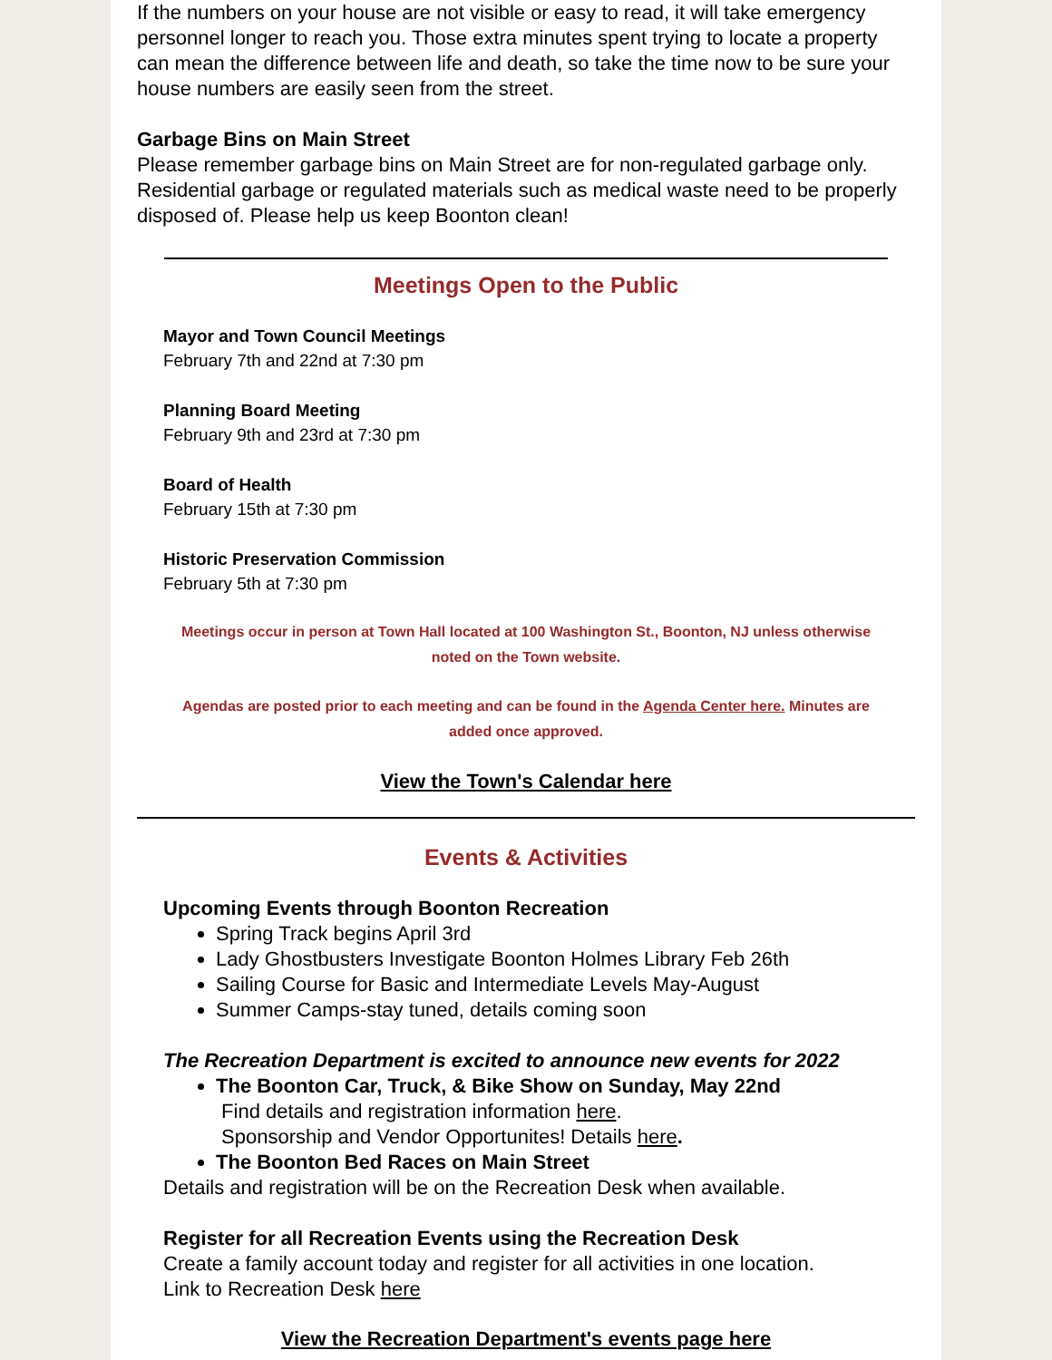If the numbers on your house are not visible or easy to read, it will take emergency personnel longer to reach you. Those extra minutes spent trying to locate a property can mean the difference between life and death, so take the time now to be sure your house numbers are easily seen from the street.
Garbage Bins on Main Street
Please remember garbage bins on Main Street are for non-regulated garbage only. Residential garbage or regulated materials such as medical waste need to be properly disposed of. Please help us keep Boonton clean!
Meetings Open to the Public
Mayor and Town Council Meetings
February 7th and 22nd at 7:30 pm
Planning Board Meeting
February 9th and 23rd at 7:30 pm
Board of Health
February 15th at 7:30 pm
Historic Preservation Commission
February 5th at 7:30 pm
Meetings occur in person at Town Hall located at 100 Washington St., Boonton, NJ unless otherwise noted on the Town website.
Agendas are posted prior to each meeting and can be found in the Agenda Center here. Minutes are added once approved.
View the Town's Calendar here
Events & Activities
Upcoming Events through Boonton Recreation
Spring Track begins April 3rd
Lady Ghostbusters Investigate Boonton Holmes Library Feb 26th
Sailing Course for Basic and Intermediate Levels May-August
Summer Camps-stay tuned, details coming soon
The Recreation Department is excited to announce new events for 2022
The Boonton Car, Truck, & Bike Show on Sunday, May 22nd
Find details and registration information here.
Sponsorship and Vendor Opportunites! Details here.
The Boonton Bed Races on Main Street
Details and registration will be on the Recreation Desk when available.
Register for all Recreation Events using the Recreation Desk
Create a family account today and register for all activities in one location.
Link to Recreation Desk here
View the Recreation Department's events page here